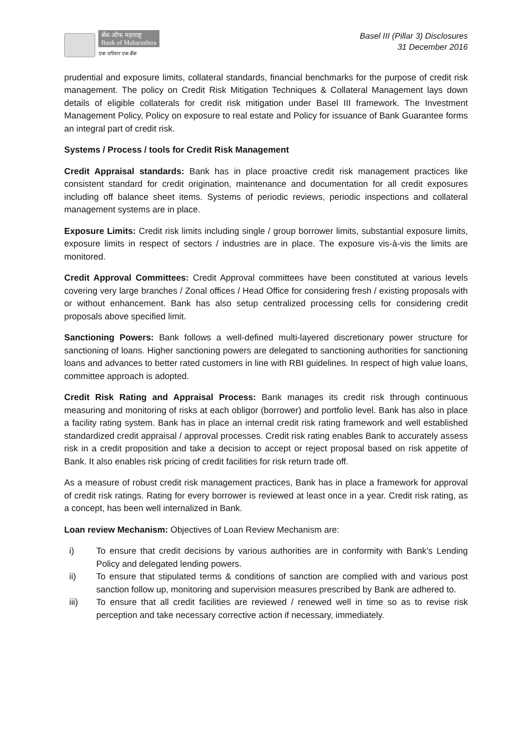बँक ऑफ महाराष्ट्र
Bank of Maharashtra
एक परिवार एक बैंक
Basel III (Pillar 3) Disclosures
31 December 2016
prudential and exposure limits, collateral standards, financial benchmarks for the purpose of credit risk management. The policy on Credit Risk Mitigation Techniques & Collateral Management lays down details of eligible collaterals for credit risk mitigation under Basel III framework. The Investment Management Policy, Policy on exposure to real estate and Policy for issuance of Bank Guarantee forms an integral part of credit risk.
Systems / Process / tools for Credit Risk Management
Credit Appraisal standards: Bank has in place proactive credit risk management practices like consistent standard for credit origination, maintenance and documentation for all credit exposures including off balance sheet items. Systems of periodic reviews, periodic inspections and collateral management systems are in place.
Exposure Limits: Credit risk limits including single / group borrower limits, substantial exposure limits, exposure limits in respect of sectors / industries are in place. The exposure vis-à-vis the limits are monitored.
Credit Approval Committees: Credit Approval committees have been constituted at various levels covering very large branches / Zonal offices / Head Office for considering fresh / existing proposals with or without enhancement. Bank has also setup centralized processing cells for considering credit proposals above specified limit.
Sanctioning Powers: Bank follows a well-defined multi-layered discretionary power structure for sanctioning of loans. Higher sanctioning powers are delegated to sanctioning authorities for sanctioning loans and advances to better rated customers in line with RBI guidelines. In respect of high value loans, committee approach is adopted.
Credit Risk Rating and Appraisal Process: Bank manages its credit risk through continuous measuring and monitoring of risks at each obligor (borrower) and portfolio level. Bank has also in place a facility rating system. Bank has in place an internal credit risk rating framework and well established standardized credit appraisal / approval processes. Credit risk rating enables Bank to accurately assess risk in a credit proposition and take a decision to accept or reject proposal based on risk appetite of Bank. It also enables risk pricing of credit facilities for risk return trade off.
As a measure of robust credit risk management practices, Bank has in place a framework for approval of credit risk ratings. Rating for every borrower is reviewed at least once in a year. Credit risk rating, as a concept, has been well internalized in Bank.
Loan review Mechanism: Objectives of Loan Review Mechanism are:
i) To ensure that credit decisions by various authorities are in conformity with Bank’s Lending Policy and delegated lending powers.
ii) To ensure that stipulated terms & conditions of sanction are complied with and various post sanction follow up, monitoring and supervision measures prescribed by Bank are adhered to.
iii) To ensure that all credit facilities are reviewed / renewed well in time so as to revise risk perception and take necessary corrective action if necessary, immediately.